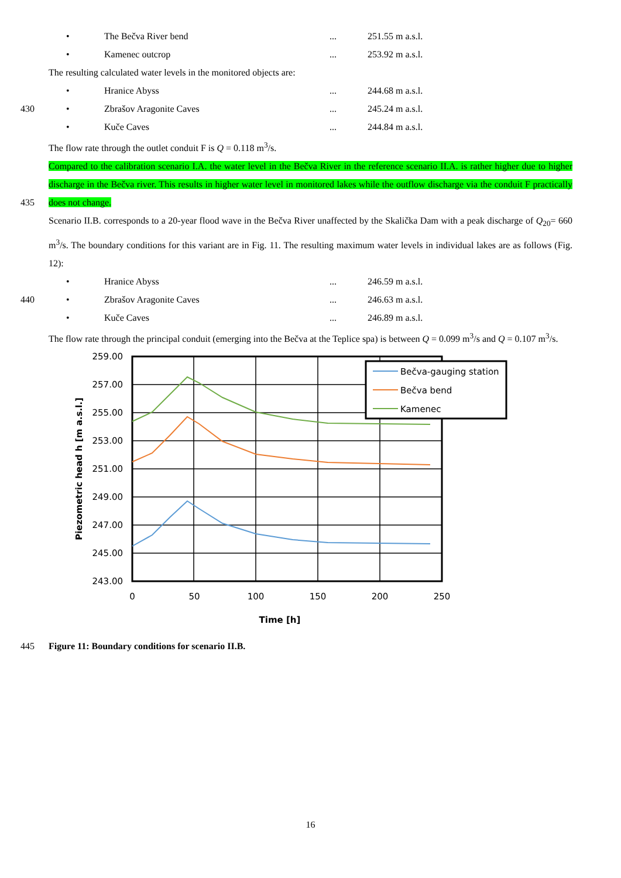• The Bečva River bend... 251.55 m a.s.l.
• Kamenec outcrop... 253.92 m a.s.l.
The resulting calculated water levels in the monitored objects are:
• Hranice Abyss... 244.68 m a.s.l.
430 • Zbrašov Aragonite Caves... 245.24 m a.s.l.
• Kuče Caves... 244.84 m a.s.l.
The flow rate through the outlet conduit F is Q = 0.118 m<sup>3</sup>/s.
435
Compared to the calibration scenario I.A. the water level in the Bečva River in the reference scenario II.A. is rather higher due to higher discharge in the Bečva river. This results in higher water level in monitored lakes while the outflow discharge via the conduit F practically does not change.
Scenario II.B. corresponds to a 20-year flood wave in the Bečva River unaffected by the Skalička Dam with a peak discharge of Q<sub>20</sub>= 660 m<sup>3</sup>/s. The boundary conditions for this variant are in Fig. 11. The resulting maximum water levels in individual lakes are as follows (Fig. 12):
• Hranice Abyss... 246.59 m a.s.l.
440 • Zbrašov Aragonite Caves... 246.63 m a.s.l.
• Kuče Caves... 246.89 m a.s.l.
The flow rate through the principal conduit (emerging into the Bečva at the Teplice spa) is between Q = 0.099 m<sup>3</sup>/s and Q = 0.107 m<sup>3</sup>/s.
259.00
257.00
255.00
253.00
251.00
249.00
247.00
245.00
243.00
0
50
100
150
200
250
Time [h]
Piezometric head h [m a.s.l.]
Bečva-gauging station
Bečva bend
Kamenec
445
Figure 11: Boundary conditions for scenario II.B.
16